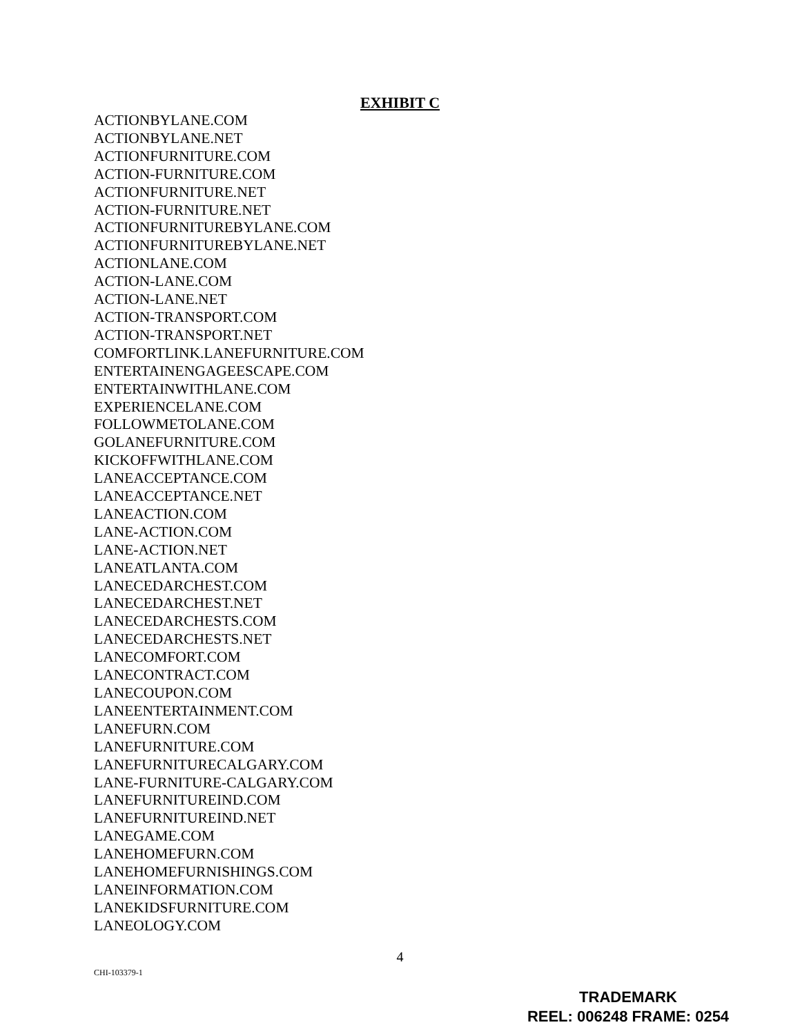EXHIBIT C
ACTIONBYLANE.COM
ACTIONBYLANE.NET
ACTIONFURNITURE.COM
ACTION-FURNITURE.COM
ACTIONFURNITURE.NET
ACTION-FURNITURE.NET
ACTIONFURNITUREBYLANE.COM
ACTIONFURNITUREBYLANE.NET
ACTIONLANE.COM
ACTION-LANE.COM
ACTION-LANE.NET
ACTION-TRANSPORT.COM
ACTION-TRANSPORT.NET
COMFORTLINK.LANEFURNITURE.COM
ENTERTAINENGAGEESCAPE.COM
ENTERTAINWITHLANE.COM
EXPERIENCELANE.COM
FOLLOWMETOLANE.COM
GOLANEFURNITURE.COM
KICKOFFWITHLANE.COM
LANEACCEPTANCE.COM
LANEACCEPTANCE.NET
LANEACTION.COM
LANE-ACTION.COM
LANE-ACTION.NET
LANEATLANTA.COM
LANECEDARCHEST.COM
LANECEDARCHEST.NET
LANECEDARCHESTS.COM
LANECEDARCHESTS.NET
LANECOMFORT.COM
LANECONTRACT.COM
LANECOUPON.COM
LANEENTERTAINMENT.COM
LANEFURN.COM
LANEFURNITURE.COM
LANEFURNITURECALGARY.COM
LANE-FURNITURE-CALGARY.COM
LANEFURNITUREIND.COM
LANEFURNITUREIND.NET
LANEGAME.COM
LANEHOMEFURN.COM
LANEHOMEFURNISHINGS.COM
LANEINFORMATION.COM
LANEKIDSFURNITURE.COM
LANEOLOGY.COM
4
CHI-103379-1
TRADEMARK
REEL: 006248 FRAME: 0254